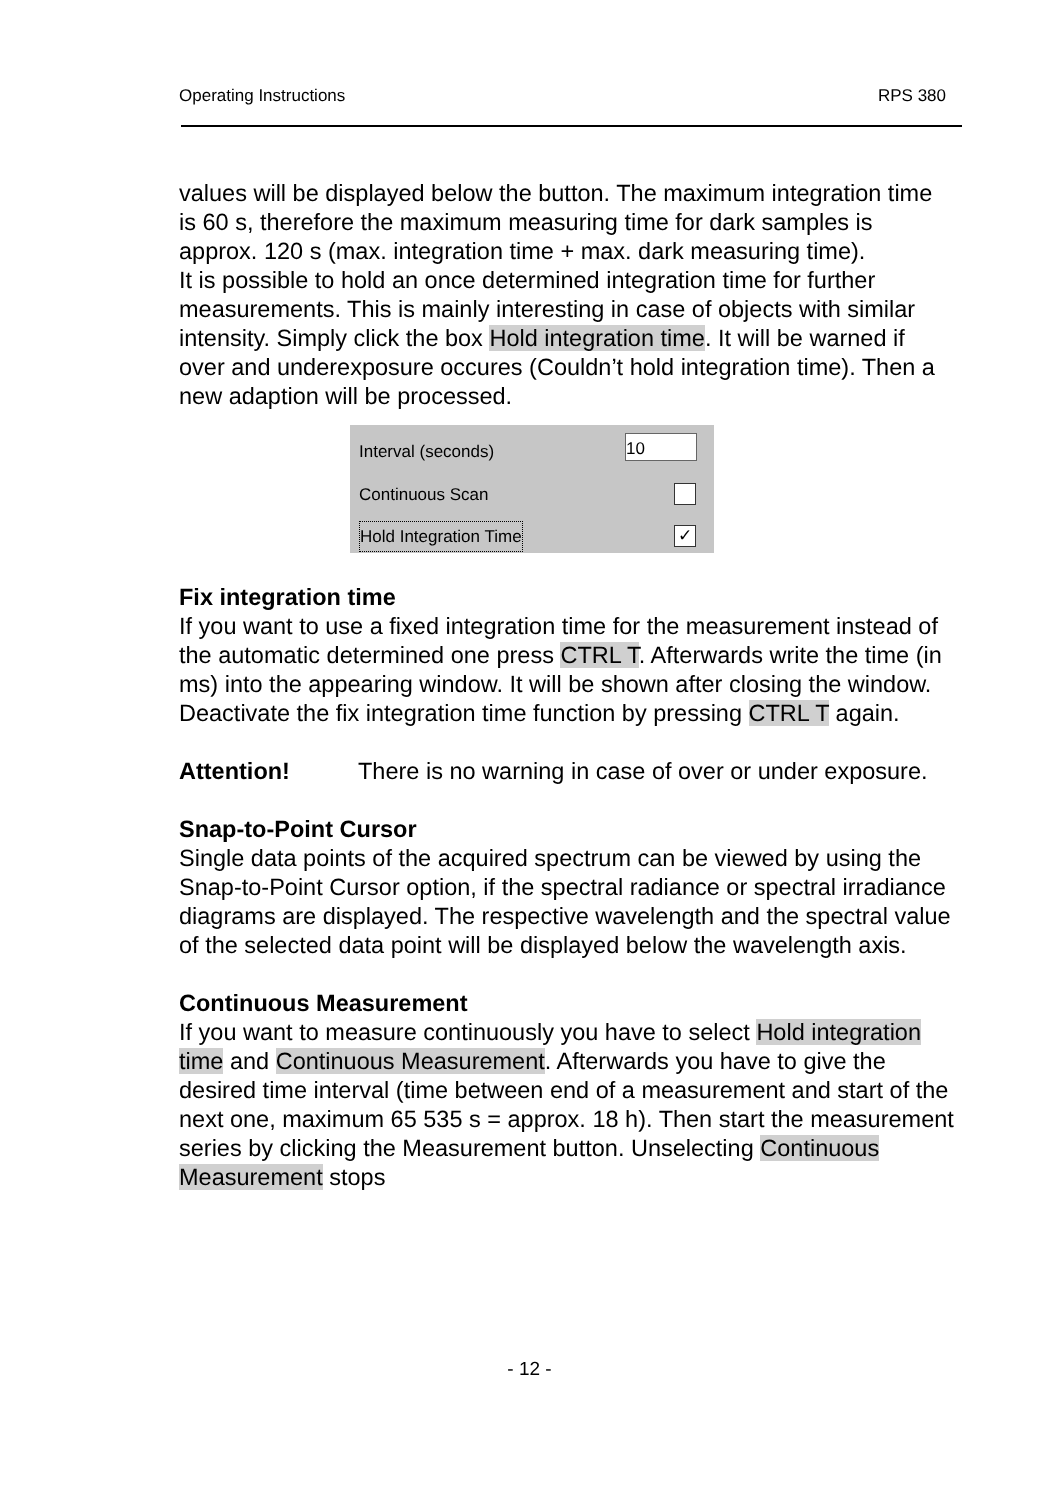Operating Instructions RPS 380
values will be displayed below the button. The maximum integration time is 60 s, therefore the maximum measuring time for dark samples is approx. 120 s (max. integration time + max. dark measuring time).
It is possible to hold an once determined integration time for further measurements. This is mainly interesting in case of objects with similar intensity. Simply click the box Hold integration time. It will be warned if over and underexposure occures (Couldn’t hold integration time). Then a new adaption will be processed.
Interval (seconds) 10
Continuous Scan
Hold Integration Time ✓
Fix integration time
If you want to use a fixed integration time for the measurement instead of the automatic determined one press CTRL T. Afterwards write the time (in ms) into the appearing window. It will be shown after closing the window.
Deactivate the fix integration time function by pressing CTRL T again.
Attention! There is no warning in case of over or under exposure.
Snap-to-Point Cursor
Single data points of the acquired spectrum can be viewed by using the Snap-to-Point Cursor option, if the spectral radiance or spectral irradiance diagrams are displayed. The respective wavelength and the spectral value of the selected data point will be displayed below the wavelength axis.
Continuous Measurement
If you want to measure continuously you have to select Hold integration time and Continuous Measurement. Afterwards you have to give the desired time interval (time between end of a measurement and start of the next one, maximum 65 535 s = approx. 18 h). Then start the measurement series by clicking the Measurement button. Unselecting Continuous Measurement stops
- 12 -